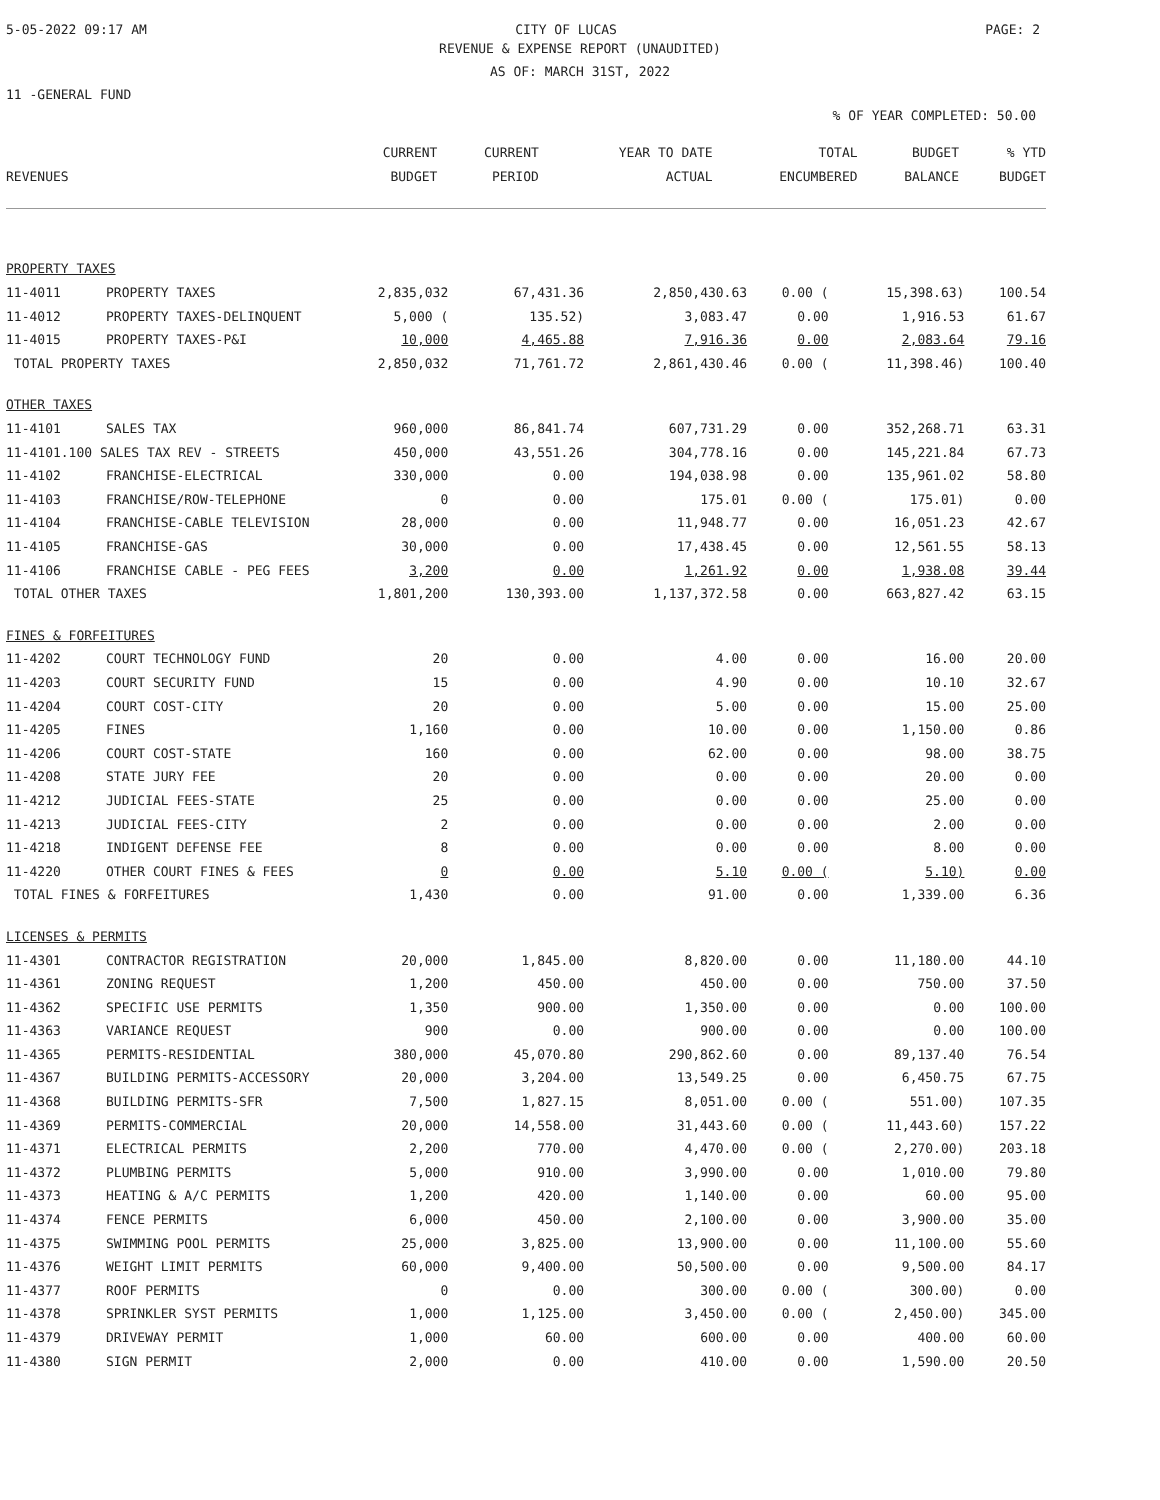5-05-2022 09:17 AM CITY OF LUCAS PAGE: 2
REVENUE & EXPENSE REPORT (UNAUDITED)
AS OF: MARCH 31ST, 2022
11 -GENERAL FUND
% OF YEAR COMPLETED: 50.00
| | | CURRENT | CURRENT | YEAR TO DATE | TOTAL | BUDGET | % YTD |
| --- | --- | --- | --- | --- | --- | --- | --- |
| REVENUES | | BUDGET | PERIOD | ACTUAL | ENCUMBERED | BALANCE | BUDGET |
| PROPERTY TAXES | | | | | | | |
| 11-4011 | PROPERTY TAXES | 2,835,032 | 67,431.36 | 2,850,430.63 | 0.00 ( | 15,398.63) | 100.54 |
| 11-4012 | PROPERTY TAXES-DELINQUENT | 5,000 ( | 135.52) | 3,083.47 | 0.00 | 1,916.53 | 61.67 |
| 11-4015 | PROPERTY TAXES-P&I | 10,000 | 4,465.88 | 7,916.36 | 0.00 | 2,083.64 | 79.16 |
| TOTAL PROPERTY TAXES | | 2,850,032 | 71,761.72 | 2,861,430.46 | 0.00 ( | 11,398.46) | 100.40 |
| OTHER TAXES | | | | | | | |
| 11-4101 | SALES TAX | 960,000 | 86,841.74 | 607,731.29 | 0.00 | 352,268.71 | 63.31 |
| 11-4101.100 SALES TAX REV - STREETS | | 450,000 | 43,551.26 | 304,778.16 | 0.00 | 145,221.84 | 67.73 |
| 11-4102 | FRANCHISE-ELECTRICAL | 330,000 | 0.00 | 194,038.98 | 0.00 | 135,961.02 | 58.80 |
| 11-4103 | FRANCHISE/ROW-TELEPHONE | 0 | 0.00 | 175.01 | 0.00 ( | 175.01) | 0.00 |
| 11-4104 | FRANCHISE-CABLE TELEVISION | 28,000 | 0.00 | 11,948.77 | 0.00 | 16,051.23 | 42.67 |
| 11-4105 | FRANCHISE-GAS | 30,000 | 0.00 | 17,438.45 | 0.00 | 12,561.55 | 58.13 |
| 11-4106 | FRANCHISE CABLE - PEG FEES | 3,200 | 0.00 | 1,261.92 | 0.00 | 1,938.08 | 39.44 |
| TOTAL OTHER TAXES | | 1,801,200 | 130,393.00 | 1,137,372.58 | 0.00 | 663,827.42 | 63.15 |
| FINES & FORFEITURES | | | | | | | |
| 11-4202 | COURT TECHNOLOGY FUND | 20 | 0.00 | 4.00 | 0.00 | 16.00 | 20.00 |
| 11-4203 | COURT SECURITY FUND | 15 | 0.00 | 4.90 | 0.00 | 10.10 | 32.67 |
| 11-4204 | COURT COST-CITY | 20 | 0.00 | 5.00 | 0.00 | 15.00 | 25.00 |
| 11-4205 | FINES | 1,160 | 0.00 | 10.00 | 0.00 | 1,150.00 | 0.86 |
| 11-4206 | COURT COST-STATE | 160 | 0.00 | 62.00 | 0.00 | 98.00 | 38.75 |
| 11-4208 | STATE JURY FEE | 20 | 0.00 | 0.00 | 0.00 | 20.00 | 0.00 |
| 11-4212 | JUDICIAL FEES-STATE | 25 | 0.00 | 0.00 | 0.00 | 25.00 | 0.00 |
| 11-4213 | JUDICIAL FEES-CITY | 2 | 0.00 | 0.00 | 0.00 | 2.00 | 0.00 |
| 11-4218 | INDIGENT DEFENSE FEE | 8 | 0.00 | 0.00 | 0.00 | 8.00 | 0.00 |
| 11-4220 | OTHER COURT FINES & FEES | 0 | 0.00 | 5.10 | 0.00 ( | 5.10) | 0.00 |
| TOTAL FINES & FORFEITURES | | 1,430 | 0.00 | 91.00 | 0.00 | 1,339.00 | 6.36 |
| LICENSES & PERMITS | | | | | | | |
| 11-4301 | CONTRACTOR REGISTRATION | 20,000 | 1,845.00 | 8,820.00 | 0.00 | 11,180.00 | 44.10 |
| 11-4361 | ZONING REQUEST | 1,200 | 450.00 | 450.00 | 0.00 | 750.00 | 37.50 |
| 11-4362 | SPECIFIC USE PERMITS | 1,350 | 900.00 | 1,350.00 | 0.00 | 0.00 | 100.00 |
| 11-4363 | VARIANCE REQUEST | 900 | 0.00 | 900.00 | 0.00 | 0.00 | 100.00 |
| 11-4365 | PERMITS-RESIDENTIAL | 380,000 | 45,070.80 | 290,862.60 | 0.00 | 89,137.40 | 76.54 |
| 11-4367 | BUILDING PERMITS-ACCESSORY | 20,000 | 3,204.00 | 13,549.25 | 0.00 | 6,450.75 | 67.75 |
| 11-4368 | BUILDING PERMITS-SFR | 7,500 | 1,827.15 | 8,051.00 | 0.00 ( | 551.00) | 107.35 |
| 11-4369 | PERMITS-COMMERCIAL | 20,000 | 14,558.00 | 31,443.60 | 0.00 ( | 11,443.60) | 157.22 |
| 11-4371 | ELECTRICAL PERMITS | 2,200 | 770.00 | 4,470.00 | 0.00 ( | 2,270.00) | 203.18 |
| 11-4372 | PLUMBING PERMITS | 5,000 | 910.00 | 3,990.00 | 0.00 | 1,010.00 | 79.80 |
| 11-4373 | HEATING & A/C PERMITS | 1,200 | 420.00 | 1,140.00 | 0.00 | 60.00 | 95.00 |
| 11-4374 | FENCE PERMITS | 6,000 | 450.00 | 2,100.00 | 0.00 | 3,900.00 | 35.00 |
| 11-4375 | SWIMMING POOL PERMITS | 25,000 | 3,825.00 | 13,900.00 | 0.00 | 11,100.00 | 55.60 |
| 11-4376 | WEIGHT LIMIT PERMITS | 60,000 | 9,400.00 | 50,500.00 | 0.00 | 9,500.00 | 84.17 |
| 11-4377 | ROOF PERMITS | 0 | 0.00 | 300.00 | 0.00 ( | 300.00) | 0.00 |
| 11-4378 | SPRINKLER SYST PERMITS | 1,000 | 1,125.00 | 3,450.00 | 0.00 ( | 2,450.00) | 345.00 |
| 11-4379 | DRIVEWAY PERMIT | 1,000 | 60.00 | 600.00 | 0.00 | 400.00 | 60.00 |
| 11-4380 | SIGN PERMIT | 2,000 | 0.00 | 410.00 | 0.00 | 1,590.00 | 20.50 |